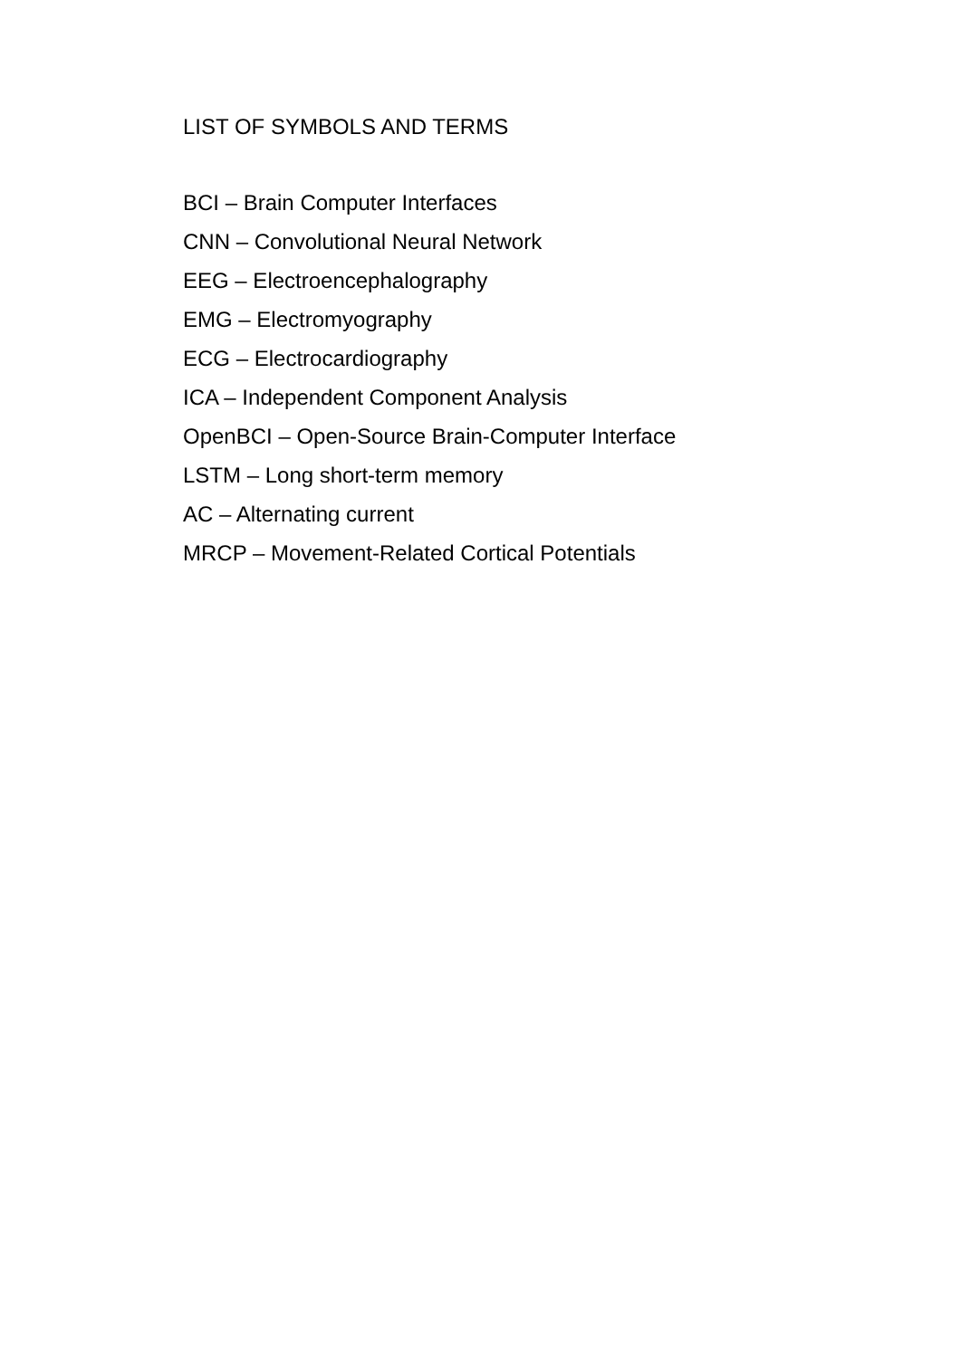LIST OF SYMBOLS AND TERMS
BCI – Brain Computer Interfaces
CNN – Convolutional Neural Network
EEG – Electroencephalography
EMG – Electromyography
ECG – Electrocardiography
ICA – Independent Component Analysis
OpenBCI – Open-Source Brain-Computer Interface
LSTM – Long short-term memory
AC – Alternating current
MRCP – Movement-Related Cortical Potentials